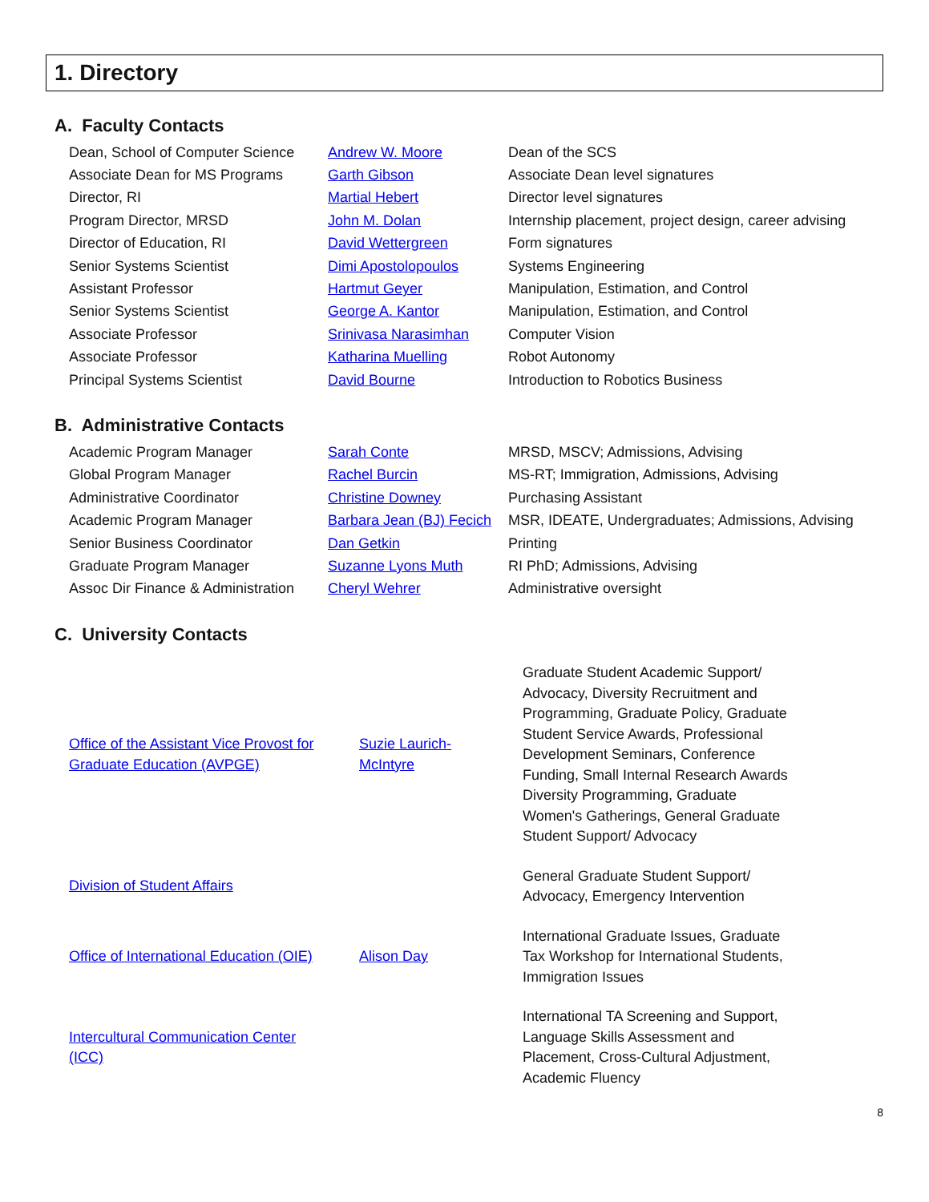1. Directory
A. Faculty Contacts
| Dean, School of Computer Science | Andrew W. Moore | Dean of the SCS |
| Associate Dean for MS Programs | Garth Gibson | Associate Dean level signatures |
| Director, RI | Martial Hebert | Director level signatures |
| Program Director, MRSD | John M. Dolan | Internship placement, project design, career advising |
| Director of Education, RI | David Wettergreen | Form signatures |
| Senior Systems Scientist | Dimi Apostolopoulos | Systems Engineering |
| Assistant Professor | Hartmut Geyer | Manipulation, Estimation, and Control |
| Senior Systems Scientist | George A. Kantor | Manipulation, Estimation, and Control |
| Associate Professor | Srinivasa Narasimhan | Computer Vision |
| Associate Professor | Katharina Muelling | Robot Autonomy |
| Principal Systems Scientist | David Bourne | Introduction to Robotics Business |
B. Administrative Contacts
| Academic Program Manager | Sarah Conte | MRSD, MSCV; Admissions, Advising |
| Global Program Manager | Rachel Burcin | MS-RT; Immigration, Admissions, Advising |
| Administrative Coordinator | Christine Downey | Purchasing Assistant |
| Academic Program Manager | Barbara Jean (BJ) Fecich | MSR, IDEATE, Undergraduates; Admissions, Advising |
| Senior Business Coordinator | Dan Getkin | Printing |
| Graduate Program Manager | Suzanne Lyons Muth | RI PhD; Admissions, Advising |
| Assoc Dir Finance & Administration | Cheryl Wehrer | Administrative oversight |
C. University Contacts
| Office of the Assistant Vice Provost for Graduate Education (AVPGE) | Suzie Laurich- McIntyre | Graduate Student Academic Support/ Advocacy, Diversity Recruitment and Programming, Graduate Policy, Graduate Student Service Awards, Professional Development Seminars, Conference Funding, Small Internal Research Awards Diversity Programming, Graduate Women's Gatherings, General Graduate Student Support/ Advocacy |
| Division of Student Affairs | | General Graduate Student Support/ Advocacy, Emergency Intervention |
| Office of International Education (OIE) | Alison Day | International Graduate Issues, Graduate Tax Workshop for International Students, Immigration Issues |
| Intercultural Communication Center (ICC) | | International TA Screening and Support, Language Skills Assessment and Placement, Cross-Cultural Adjustment, Academic Fluency |
8